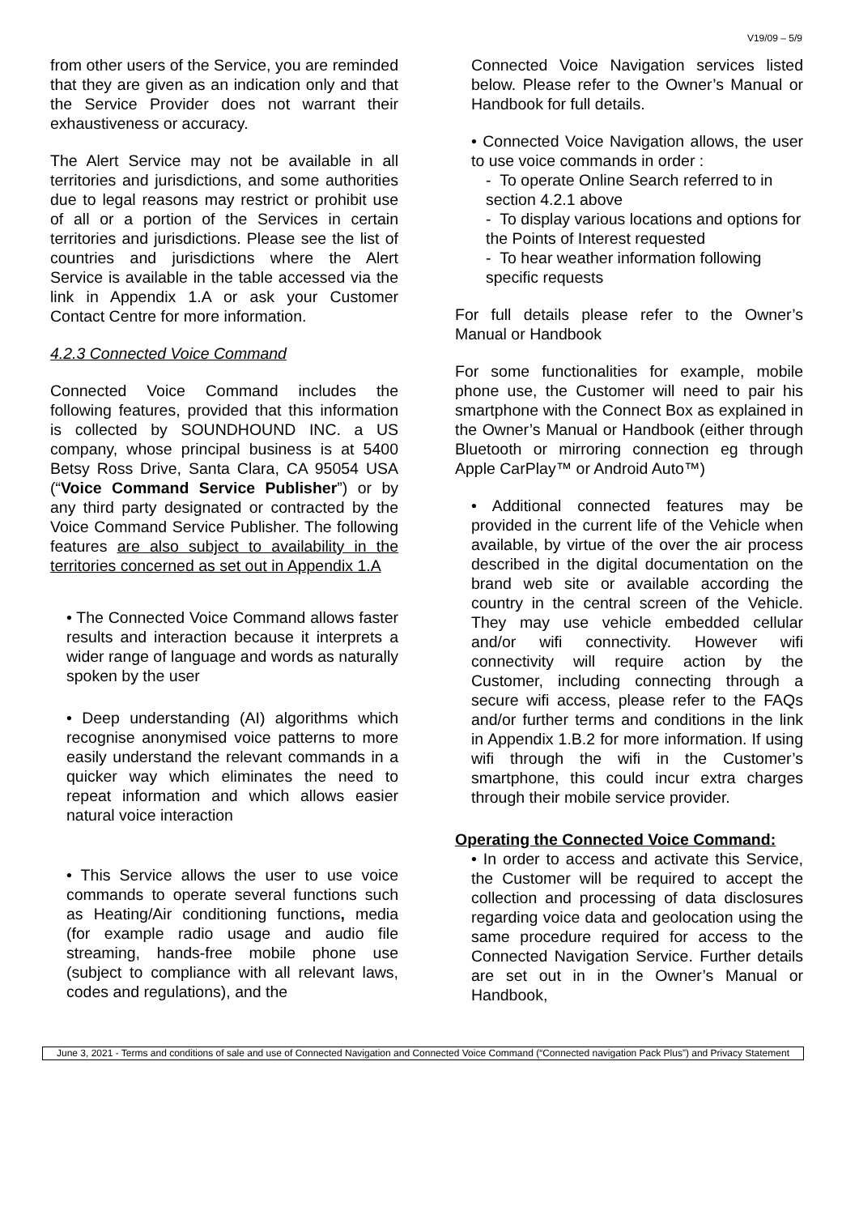V19/09 – 5/9
from other users of the Service, you are reminded that they are given as an indication only and that the Service Provider does not warrant their exhaustiveness or accuracy.
The Alert Service may not be available in all territories and jurisdictions, and some authorities due to legal reasons may restrict or prohibit use of all or a portion of the Services in certain territories and jurisdictions. Please see the list of countries and jurisdictions where the Alert Service is available in the table accessed via the link in Appendix 1.A or ask your Customer Contact Centre for more information.
4.2.3 Connected Voice Command
Connected Voice Command includes the following features, provided that this information is collected by SOUNDHOUND INC. a US company, whose principal business is at 5400 Betsy Ross Drive, Santa Clara, CA 95054 USA (“Voice Command Service Publisher”) or by any third party designated or contracted by the Voice Command Service Publisher. The following features are also subject to availability in the territories concerned as set out in Appendix 1.A
• The Connected Voice Command allows faster results and interaction because it interprets a wider range of language and words as naturally spoken by the user
• Deep understanding (AI) algorithms which recognise anonymised voice patterns to more easily understand the relevant commands in a quicker way which eliminates the need to repeat information and which allows easier natural voice interaction
• This Service allows the user to use voice commands to operate several functions such as Heating/Air conditioning functions, media (for example radio usage and audio file streaming, hands-free mobile phone use (subject to compliance with all relevant laws, codes and regulations), and the
Connected Voice Navigation services listed below. Please refer to the Owner’s Manual or Handbook for full details.
• Connected Voice Navigation allows, the user to use voice commands in order :
- To operate Online Search referred to in section 4.2.1 above
- To display various locations and options for the Points of Interest requested
- To hear weather information following specific requests
For full details please refer to the Owner’s Manual or Handbook
For some functionalities for example, mobile phone use, the Customer will need to pair his smartphone with the Connect Box as explained in the Owner’s Manual or Handbook (either through Bluetooth or mirroring connection eg through Apple CarPlay™ or Android Auto™)
• Additional connected features may be provided in the current life of the Vehicle when available, by virtue of the over the air process described in the digital documentation on the brand web site or available according the country in the central screen of the Vehicle. They may use vehicle embedded cellular and/or wifi connectivity. However wifi connectivity will require action by the Customer, including connecting through a secure wifi access, please refer to the FAQs and/or further terms and conditions in the link in Appendix 1.B.2 for more information. If using wifi through the wifi in the Customer’s smartphone, this could incur extra charges through their mobile service provider.
Operating the Connected Voice Command:
• In order to access and activate this Service, the Customer will be required to accept the collection and processing of data disclosures regarding voice data and geolocation using the same procedure required for access to the Connected Navigation Service. Further details are set out in in the Owner’s Manual or Handbook,
June 3, 2021 - Terms and conditions of sale and use of Connected Navigation and Connected Voice Command (“Connected navigation Pack Plus”) and Privacy Statement